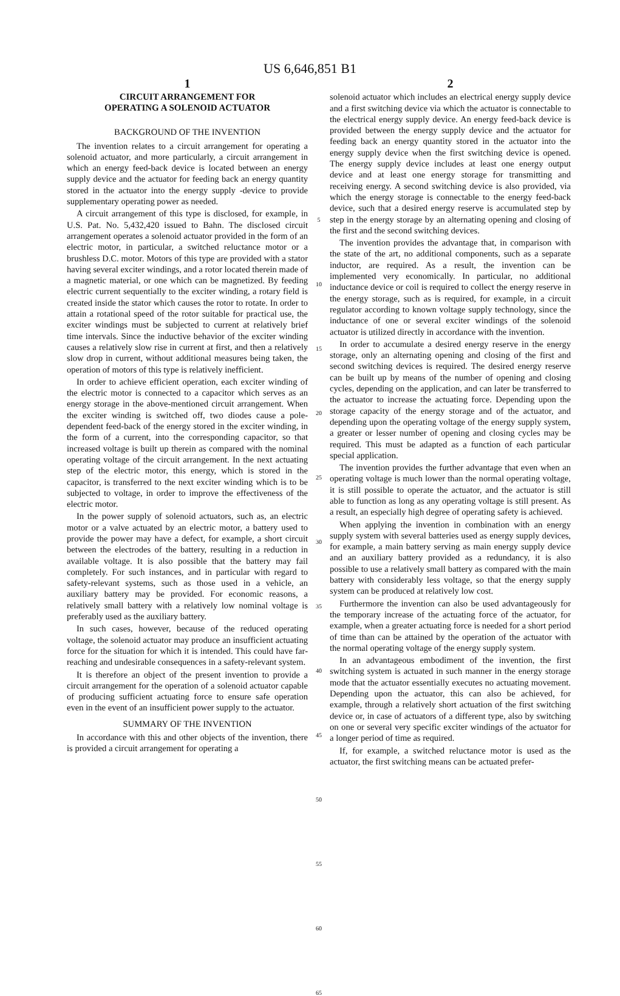US 6,646,851 B1
1
CIRCUIT ARRANGEMENT FOR
OPERATING A SOLENOID ACTUATOR
BACKGROUND OF THE INVENTION
The invention relates to a circuit arrangement for operating a solenoid actuator, and more particularly, a circuit arrangement in which an energy feed-back device is located between an energy supply device and the actuator for feeding back an energy quantity stored in the actuator into the energy supply -device to provide supplementary operating power as needed.
A circuit arrangement of this type is disclosed, for example, in U.S. Pat. No. 5,432,420 issued to Bahn. The disclosed circuit arrangement operates a solenoid actuator provided in the form of an electric motor, in particular, a switched reluctance motor or a brushless D.C. motor. Motors of this type are provided with a stator having several exciter windings, and a rotor located therein made of a magnetic material, or one which can be magnetized. By feeding electric current sequentially to the exciter winding, a rotary field is created inside the stator which causes the rotor to rotate. In order to attain a rotational speed of the rotor suitable for practical use, the exciter windings must be subjected to current at relatively brief time intervals. Since the inductive behavior of the exciter winding causes a relatively slow rise in current at first, and then a relatively slow drop in current, without additional measures being taken, the operation of motors of this type is relatively inefficient.
In order to achieve efficient operation, each exciter winding of the electric motor is connected to a capacitor which serves as an energy storage in the above-mentioned circuit arrangement. When the exciter winding is switched off, two diodes cause a pole-dependent feed-back of the energy stored in the exciter winding, in the form of a current, into the corresponding capacitor, so that increased voltage is built up therein as compared with the nominal operating voltage of the circuit arrangement. In the next actuating step of the electric motor, this energy, which is stored in the capacitor, is transferred to the next exciter winding which is to be subjected to voltage, in order to improve the effectiveness of the electric motor.
In the power supply of solenoid actuators, such as, an electric motor or a valve actuated by an electric motor, a battery used to provide the power may have a defect, for example, a short circuit between the electrodes of the battery, resulting in a reduction in available voltage. It is also possible that the battery may fail completely. For such instances, and in particular with regard to safety-relevant systems, such as those used in a vehicle, an auxiliary battery may be provided. For economic reasons, a relatively small battery with a relatively low nominal voltage is preferably used as the auxiliary battery.
In such cases, however, because of the reduced operating voltage, the solenoid actuator may produce an insufficient actuating force for the situation for which it is intended. This could have far-reaching and undesirable consequences in a safety-relevant system.
It is therefore an object of the present invention to provide a circuit arrangement for the operation of a solenoid actuator capable of producing sufficient actuating force to ensure safe operation even in the event of an insufficient power supply to the actuator.
SUMMARY OF THE INVENTION
In accordance with this and other objects of the invention, there is provided a circuit arrangement for operating a
5
10
15
20
25
30
35
40
45
50
55
60
65
2
solenoid actuator which includes an electrical energy supply device and a first switching device via which the actuator is connectable to the electrical energy supply device. An energy feed-back device is provided between the energy supply device and the actuator for feeding back an energy quantity stored in the actuator into the energy supply device when the first switching device is opened. The energy supply device includes at least one energy output device and at least one energy storage for transmitting and receiving energy. A second switching device is also provided, via which the energy storage is connectable to the energy feed-back device, such that a desired energy reserve is accumulated step by step in the energy storage by an alternating opening and closing of the first and the second switching devices.
The invention provides the advantage that, in comparison with the state of the art, no additional components, such as a separate inductor, are required. As a result, the invention can be implemented very economically. In particular, no additional inductance device or coil is required to collect the energy reserve in the energy storage, such as is required, for example, in a circuit regulator according to known voltage supply technology, since the inductance of one or several exciter windings of the solenoid actuator is utilized directly in accordance with the invention.
In order to accumulate a desired energy reserve in the energy storage, only an alternating opening and closing of the first and second switching devices is required. The desired energy reserve can be built up by means of the number of opening and closing cycles, depending on the application, and can later be transferred to the actuator to increase the actuating force. Depending upon the storage capacity of the energy storage and of the actuator, and depending upon the operating voltage of the energy supply system, a greater or lesser number of opening and closing cycles may be required. This must be adapted as a function of each particular special application.
The invention provides the further advantage that even when an operating voltage is much lower than the normal operating voltage, it is still possible to operate the actuator, and the actuator is still able to function as long as any operating voltage is still present. As a result, an especially high degree of operating safety is achieved.
When applying the invention in combination with an energy supply system with several batteries used as energy supply devices, for example, a main battery serving as main energy supply device and an auxiliary battery provided as a redundancy, it is also possible to use a relatively small battery as compared with the main battery with considerably less voltage, so that the energy supply system can be produced at relatively low cost.
Furthermore the invention can also be used advantageously for the temporary increase of the actuating force of the actuator, for example, when a greater actuating force is needed for a short period of time than can be attained by the operation of the actuator with the normal operating voltage of the energy supply system.
In an advantageous embodiment of the invention, the first switching system is actuated in such manner in the energy storage mode that the actuator essentially executes no actuating movement. Depending upon the actuator, this can also be achieved, for example, through a relatively short actuation of the first switching device or, in case of actuators of a different type, also by switching on one or several very specific exciter windings of the actuator for a longer period of time as required.
If, for example, a switched reluctance motor is used as the actuator, the first switching means can be actuated prefer-